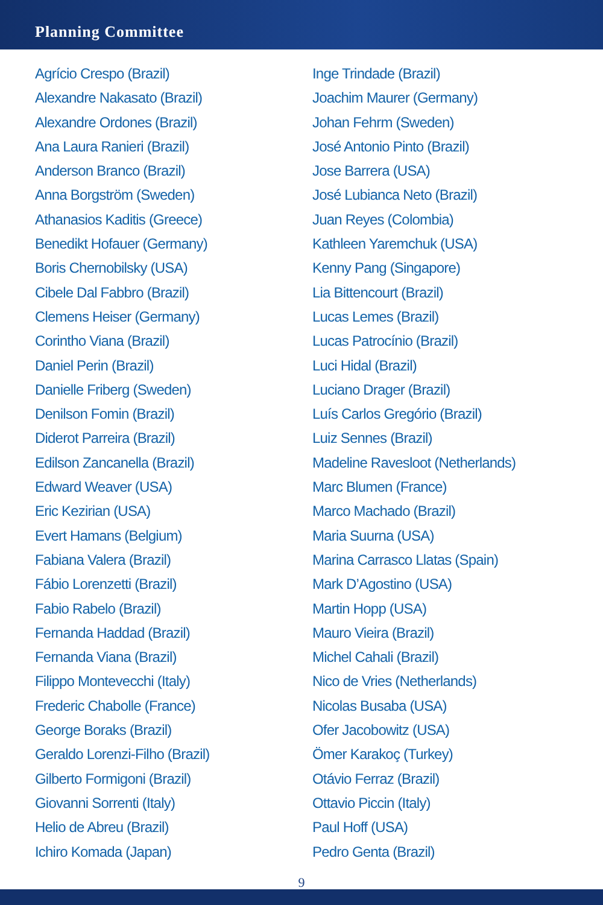Planning Committee
Agrício Crespo (Brazil)
Alexandre Nakasato (Brazil)
Alexandre Ordones (Brazil)
Ana Laura Ranieri (Brazil)
Anderson Branco (Brazil)
Anna Borgström (Sweden)
Athanasios Kaditis (Greece)
Benedikt Hofauer (Germany)
Boris Chernobilsky (USA)
Cibele Dal Fabbro (Brazil)
Clemens Heiser (Germany)
Corintho Viana (Brazil)
Daniel Perin (Brazil)
Danielle Friberg (Sweden)
Denilson Fomin (Brazil)
Diderot Parreira (Brazil)
Edilson Zancanella (Brazil)
Edward Weaver (USA)
Eric Kezirian (USA)
Evert Hamans (Belgium)
Fabiana Valera (Brazil)
Fábio Lorenzetti (Brazil)
Fabio Rabelo (Brazil)
Fernanda Haddad (Brazil)
Fernanda Viana (Brazil)
Filippo Montevecchi (Italy)
Frederic Chabolle (France)
George Boraks (Brazil)
Geraldo Lorenzi-Filho (Brazil)
Gilberto Formigoni (Brazil)
Giovanni Sorrenti (Italy)
Helio de Abreu (Brazil)
Ichiro Komada (Japan)
Inge Trindade (Brazil)
Joachim Maurer (Germany)
Johan Fehrm (Sweden)
José Antonio Pinto (Brazil)
Jose Barrera (USA)
José Lubianca Neto (Brazil)
Juan Reyes (Colombia)
Kathleen Yaremchuk (USA)
Kenny Pang (Singapore)
Lia Bittencourt (Brazil)
Lucas Lemes (Brazil)
Lucas Patrocínio (Brazil)
Luci Hidal (Brazil)
Luciano Drager (Brazil)
Luís Carlos Gregório (Brazil)
Luiz Sennes (Brazil)
Madeline Ravesloot (Netherlands)
Marc Blumen (France)
Marco Machado (Brazil)
Maria Suurna (USA)
Marina Carrasco Llatas (Spain)
Mark D’Agostino (USA)
Martin Hopp (USA)
Mauro Vieira (Brazil)
Michel Cahali (Brazil)
Nico de Vries (Netherlands)
Nicolas Busaba (USA)
Ofer Jacobowitz (USA)
Ömer Karakoç (Turkey)
Otávio Ferraz (Brazil)
Ottavio Piccin (Italy)
Paul Hoff (USA)
Pedro Genta (Brazil)
9